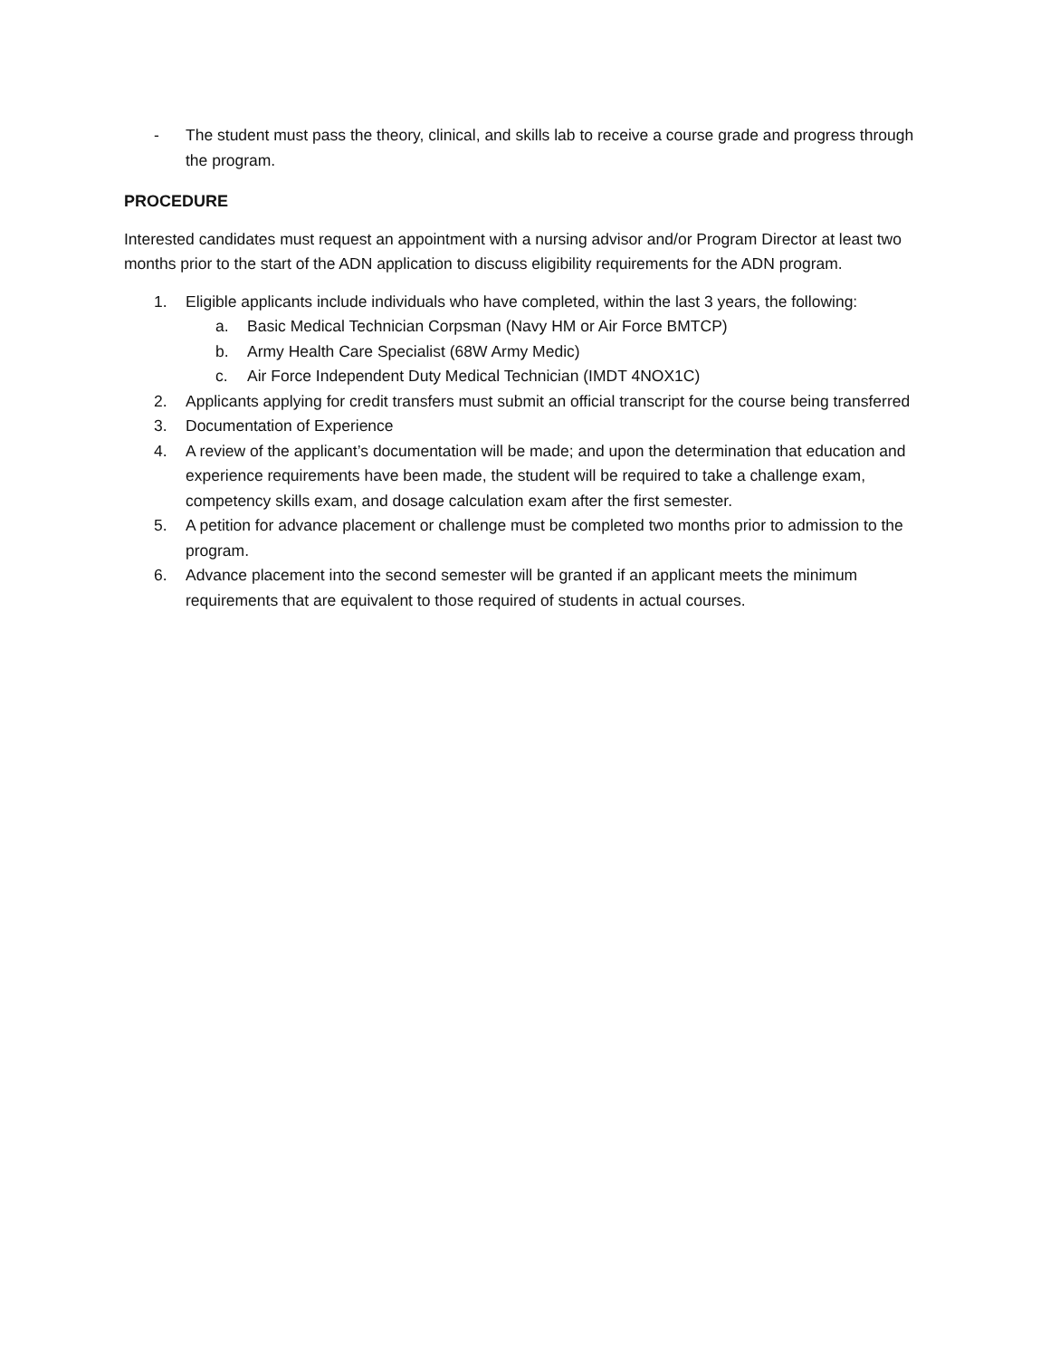- The student must pass the theory, clinical, and skills lab to receive a course grade and progress through the program.
PROCEDURE
Interested candidates must request an appointment with a nursing advisor and/or Program Director at least two months prior to the start of the ADN application to discuss eligibility requirements for the ADN program.
1. Eligible applicants include individuals who have completed, within the last 3 years, the following:
a. Basic Medical Technician Corpsman (Navy HM or Air Force BMTCP)
b. Army Health Care Specialist (68W Army Medic)
c. Air Force Independent Duty Medical Technician (IMDT 4NOX1C)
2. Applicants applying for credit transfers must submit an official transcript for the course being transferred
3. Documentation of Experience
4. A review of the applicant’s documentation will be made; and upon the determination that education and experience requirements have been made, the student will be required to take a challenge exam, competency skills exam, and dosage calculation exam after the first semester.
5. A petition for advance placement or challenge must be completed two months prior to admission to the program.
6. Advance placement into the second semester will be granted if an applicant meets the minimum requirements that are equivalent to those required of students in actual courses.